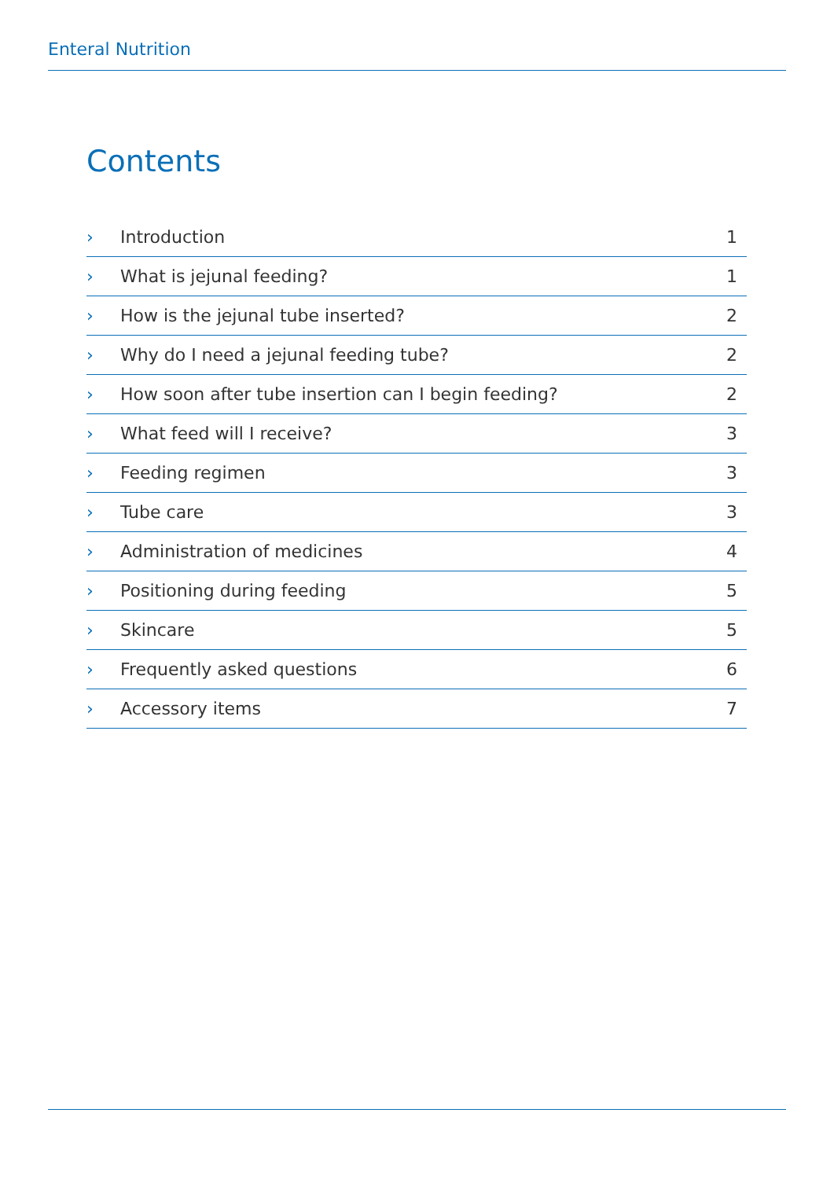Enteral Nutrition
Contents
| › | Introduction | 1 |
| › | What is jejunal feeding? | 1 |
| › | How is the jejunal tube inserted? | 2 |
| › | Why do I need a jejunal feeding tube? | 2 |
| › | How soon after tube insertion can I begin feeding? | 2 |
| › | What feed will I receive? | 3 |
| › | Feeding regimen | 3 |
| › | Tube care | 3 |
| › | Administration of medicines | 4 |
| › | Positioning during feeding | 5 |
| › | Skincare | 5 |
| › | Frequently asked questions | 6 |
| › | Accessory items | 7 |